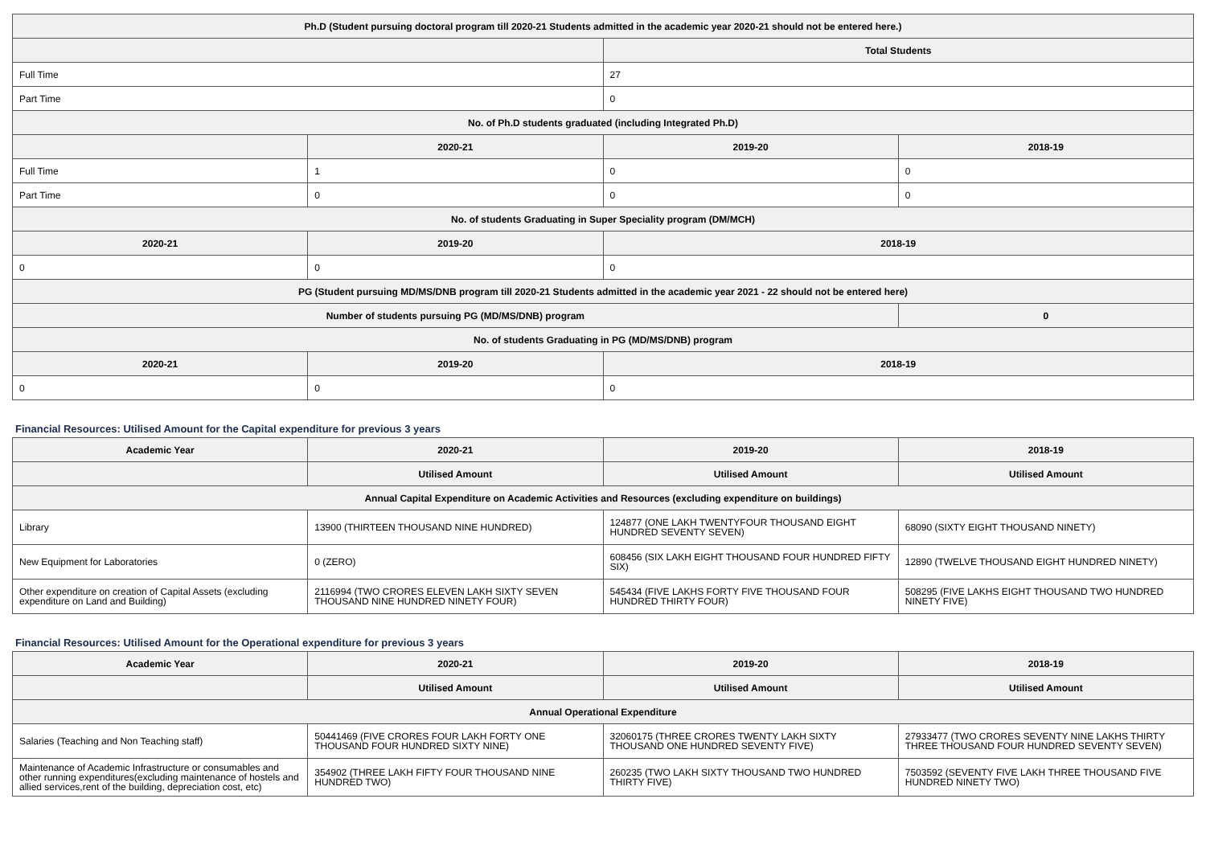| Ph.D (Student pursuing doctoral program till 2020-21 Students admitted in the academic year 2020-21 should not be entered here.) | | | |
| --- | --- | --- | --- |
| | | Total Students | |
| Full Time | | 27 | |
| Part Time | | 0 | |
| No. of Ph.D students graduated (including Integrated Ph.D) | | | |
| | 2020-21 | 2019-20 | 2018-19 |
| Full Time | 1 | 0 | 0 |
| Part Time | 0 | 0 | 0 |
| No. of students Graduating in Super Speciality program (DM/MCH) | | | |
| 2020-21 | 2019-20 | 2018-19 | |
| 0 | 0 | 0 | |
| PG (Student pursuing MD/MS/DNB program till 2020-21 Students admitted in the academic year 2021 - 22 should not be entered here) | | | |
| Number of students pursuing PG (MD/MS/DNB) program | | | 0 |
| No. of students Graduating in PG (MD/MS/DNB) program | | | |
| 2020-21 | 2019-20 | 2018-19 | |
| 0 | 0 | 0 | |
Financial Resources: Utilised Amount for the Capital expenditure for previous 3 years
| Academic Year | 2020-21 | 2019-20 | 2018-19 |
| --- | --- | --- | --- |
| | Utilised Amount | Utilised Amount | Utilised Amount |
| Annual Capital Expenditure on Academic Activities and Resources (excluding expenditure on buildings) | | | |
| Library | 13900 (THIRTEEN THOUSAND NINE HUNDRED) | 124877 (ONE LAKH TWENTYFOUR THOUSAND EIGHT HUNDRED SEVENTY SEVEN) | 68090 (SIXTY EIGHT THOUSAND NINETY) |
| New Equipment for Laboratories | 0 (ZERO) | 608456 (SIX LAKH EIGHT THOUSAND FOUR HUNDRED FIFTY SIX) | 12890 (TWELVE THOUSAND EIGHT HUNDRED NINETY) |
| Other expenditure on creation of Capital Assets (excluding expenditure on Land and Building) | 2116994 (TWO CRORES ELEVEN LAKH SIXTY SEVEN THOUSAND NINE HUNDRED NINETY FOUR) | 545434 (FIVE LAKHS FORTY FIVE THOUSAND FOUR HUNDRED THIRTY FOUR) | 508295 (FIVE LAKHS EIGHT THOUSAND TWO HUNDRED NINETY FIVE) |
Financial Resources: Utilised Amount for the Operational expenditure for previous 3 years
| Academic Year | 2020-21 | 2019-20 | 2018-19 |
| --- | --- | --- | --- |
| | Utilised Amount | Utilised Amount | Utilised Amount |
| Annual Operational Expenditure | | | |
| Salaries (Teaching and Non Teaching staff) | 50441469 (FIVE CRORES FOUR LAKH FORTY ONE THOUSAND FOUR HUNDRED SIXTY NINE) | 32060175 (THREE CRORES TWENTY LAKH SIXTY THOUSAND ONE HUNDRED SEVENTY FIVE) | 27933477 (TWO CRORES SEVENTY NINE LAKHS THIRTY THREE THOUSAND FOUR HUNDRED SEVENTY SEVEN) |
| Maintenance of Academic Infrastructure or consumables and other running expenditures(excluding maintenance of hostels and allied services,rent of the building, depreciation cost, etc) | 354902 (THREE LAKH FIFTY FOUR THOUSAND NINE HUNDRED TWO) | 260235 (TWO LAKH SIXTY THOUSAND TWO HUNDRED THIRTY FIVE) | 7503592 (SEVENTY FIVE LAKH THREE THOUSAND FIVE HUNDRED NINETY TWO) |